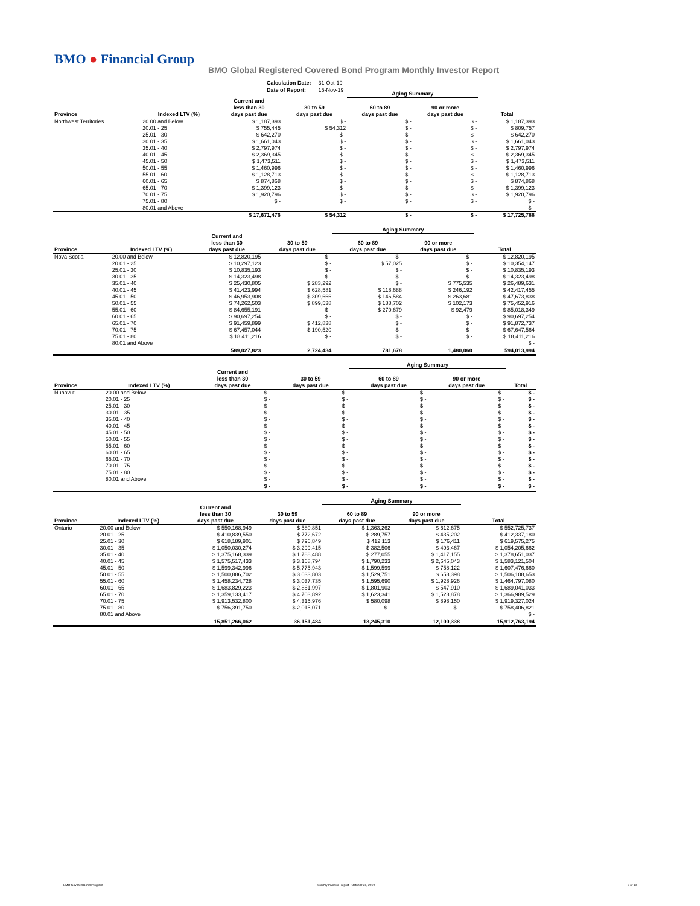BMO ● Financial Group
BMO Global Registered Covered Bond Program Monthly Investor Report
| Calculation Date: | 31-Oct-19 |
| Date of Report: | 15-Nov-19 |
| | | | | Aging Summary | | |
| --- | --- | --- | --- | --- | --- | --- |
| Province | Indexed LTV (%) | Current and less than 30 days past due | 30 to 59 days past due | 60 to 89 days past due | 90 or more days past due | Total |
| Northwest Territories | 20.00 and Below | $ 1,187,393 | $ - | $ - | $ - | $ 1,187,393 |
| | 20.01 - 25 | $ 755,445 | $ 54,312 | $ - | $ - | $ 809,757 |
| | 25.01 - 30 | $ 642,270 | $ - | $ - | $ - | $ 642,270 |
| | 30.01 - 35 | $ 1,661,043 | $ - | $ - | $ - | $ 1,661,043 |
| | 35.01 - 40 | $ 2,797,974 | $ - | $ - | $ - | $ 2,797,974 |
| | 40.01 - 45 | $ 2,369,345 | $ - | $ - | $ - | $ 2,369,345 |
| | 45.01 - 50 | $ 1,473,511 | $ - | $ - | $ - | $ 1,473,511 |
| | 50.01 - 55 | $ 1,460,996 | $ - | $ - | $ - | $ 1,460,996 |
| | 55.01 - 60 | $ 1,128,713 | $ - | $ - | $ - | $ 1,128,713 |
| | 60.01 - 65 | $ 874,868 | $ - | $ - | $ - | $ 874,868 |
| | 65.01 - 70 | $ 1,399,123 | $ - | $ - | $ - | $ 1,399,123 |
| | 70.01 - 75 | $ 1,920,796 | $ - | $ - | $ - | $ 1,920,796 |
| | 75.01 - 80 | $ - | $ - | $ - | $ - | $ - |
| | 80.01 and Above | | | | | $ - |
| | | $ 17,671,476 | $ 54,312 | $ - | $ - | $ 17,725,788 |
| | | | | Aging Summary | | |
| --- | --- | --- | --- | --- | --- | --- |
| Province | Indexed LTV (%) | Current and less than 30 days past due | 30 to 59 days past due | 60 to 89 days past due | 90 or more days past due | Total |
| Nova Scotia | 20.00 and Below | $ 12,820,195 | $ - | $ - | $ - | $ 12,820,195 |
| | 20.01 - 25 | $ 10,297,123 | $ - | $ 57,025 | $ - | $ 10,354,147 |
| | 25.01 - 30 | $ 10,835,193 | $ - | $ - | $ - | $ 10,835,193 |
| | 30.01 - 35 | $ 14,323,498 | $ - | $ - | $ - | $ 14,323,498 |
| | 35.01 - 40 | $ 25,430,805 | $ 283,292 | $ - | $ 775,535 | $ 26,489,631 |
| | 40.01 - 45 | $ 41,423,994 | $ 628,581 | $ 118,688 | $ 246,192 | $ 42,417,455 |
| | 45.01 - 50 | $ 46,953,908 | $ 309,666 | $ 146,584 | $ 263,681 | $ 47,673,838 |
| | 50.01 - 55 | $ 74,262,503 | $ 899,538 | $ 188,702 | $ 102,173 | $ 75,452,916 |
| | 55.01 - 60 | $ 84,655,191 | $ - | $ 270,679 | $ 92,479 | $ 85,018,349 |
| | 60.01 - 65 | $ 90,697,254 | $ - | $ - | $ - | $ 90,697,254 |
| | 65.01 - 70 | $ 91,459,899 | $ 412,838 | $ - | $ - | $ 91,872,737 |
| | 70.01 - 75 | $ 67,457,044 | $ 190,520 | $ - | $ - | $ 67,647,564 |
| | 75.01 - 80 | $ 18,411,216 | $ - | $ - | $ - | $ 18,411,216 |
| | 80.01 and Above | | | | | $ - |
| | | 589,027,823 | 2,724,434 | 781,678 | 1,480,060 | 594,013,994 |
| | | | | Aging Summary | | |
| --- | --- | --- | --- | --- | --- | --- |
| Province | Indexed LTV (%) | Current and less than 30 days past due | 30 to 59 days past due | 60 to 89 days past due | 90 or more days past due | Total |
| Nunavut | 20.00 and Below | $ - | $ - | $ - | $ - | $ - |
| | 20.01 - 25 | $ - | $ - | $ - | $ - | $ - |
| | 25.01 - 30 | $ - | $ - | $ - | $ - | $ - |
| | 30.01 - 35 | $ - | $ - | $ - | $ - | $ - |
| | 35.01 - 40 | $ - | $ - | $ - | $ - | $ - |
| | 40.01 - 45 | $ - | $ - | $ - | $ - | $ - |
| | 45.01 - 50 | $ - | $ - | $ - | $ - | $ - |
| | 50.01 - 55 | $ - | $ - | $ - | $ - | $ - |
| | 55.01 - 60 | $ - | $ - | $ - | $ - | $ - |
| | 60.01 - 65 | $ - | $ - | $ - | $ - | $ - |
| | 65.01 - 70 | $ - | $ - | $ - | $ - | $ - |
| | 70.01 - 75 | $ - | $ - | $ - | $ - | $ - |
| | 75.01 - 80 | $ - | $ - | $ - | $ - | $ - |
| | 80.01 and Above | $ - | $ - | $ - | $ - | $ - |
| | | $ - | $ - | $ - | $ - | $ - |
| | | | | Aging Summary | | |
| --- | --- | --- | --- | --- | --- | --- |
| Province | Indexed LTV (%) | Current and less than 30 days past due | 30 to 59 days past due | 60 to 89 days past due | 90 or more days past due | Total |
| Ontario | 20.00 and Below | $ 550,168,949 | $ 580,851 | $ 1,363,262 | $ 612,675 | $ 552,725,737 |
| | 20.01 - 25 | $ 410,839,550 | $ 772,672 | $ 289,757 | $ 435,202 | $ 412,337,180 |
| | 25.01 - 30 | $ 618,189,901 | $ 796,849 | $ 412,113 | $ 176,411 | $ 619,575,275 |
| | 30.01 - 35 | $ 1,050,030,274 | $ 3,299,415 | $ 382,506 | $ 493,467 | $ 1,054,205,662 |
| | 35.01 - 40 | $ 1,375,168,339 | $ 1,788,488 | $ 277,055 | $ 1,417,155 | $ 1,378,651,037 |
| | 40.01 - 45 | $ 1,575,517,433 | $ 3,168,794 | $ 1,790,233 | $ 2,645,043 | $ 1,583,121,504 |
| | 45.01 - 50 | $ 1,599,342,996 | $ 5,775,943 | $ 1,599,599 | $ 758,122 | $ 1,607,476,660 |
| | 50.01 - 55 | $ 1,500,886,702 | $ 3,033,803 | $ 1,529,751 | $ 658,398 | $ 1,506,108,653 |
| | 55.01 - 60 | $ 1,458,234,728 | $ 3,037,735 | $ 1,595,690 | $ 1,928,926 | $ 1,464,797,080 |
| | 60.01 - 65 | $ 1,683,829,223 | $ 2,861,997 | $ 1,801,903 | $ 547,910 | $ 1,689,041,033 |
| | 65.01 - 70 | $ 1,359,133,417 | $ 4,703,892 | $ 1,623,341 | $ 1,528,878 | $ 1,366,989,529 |
| | 70.01 - 75 | $ 1,913,532,800 | $ 4,315,976 | $ 580,098 | $ 898,150 | $ 1,919,327,024 |
| | 75.01 - 80 | $ 756,391,750 | $ 2,015,071 | $ - | $ - | $ 758,406,821 |
| | 80.01 and Above | | | | | $ - |
| | | 15,851,266,062 | 36,151,484 | 13,245,310 | 12,100,338 | 15,912,763,194 |
BMO Covered Bond Program
Monthly Investor Report - October 31, 2019
7 of 10